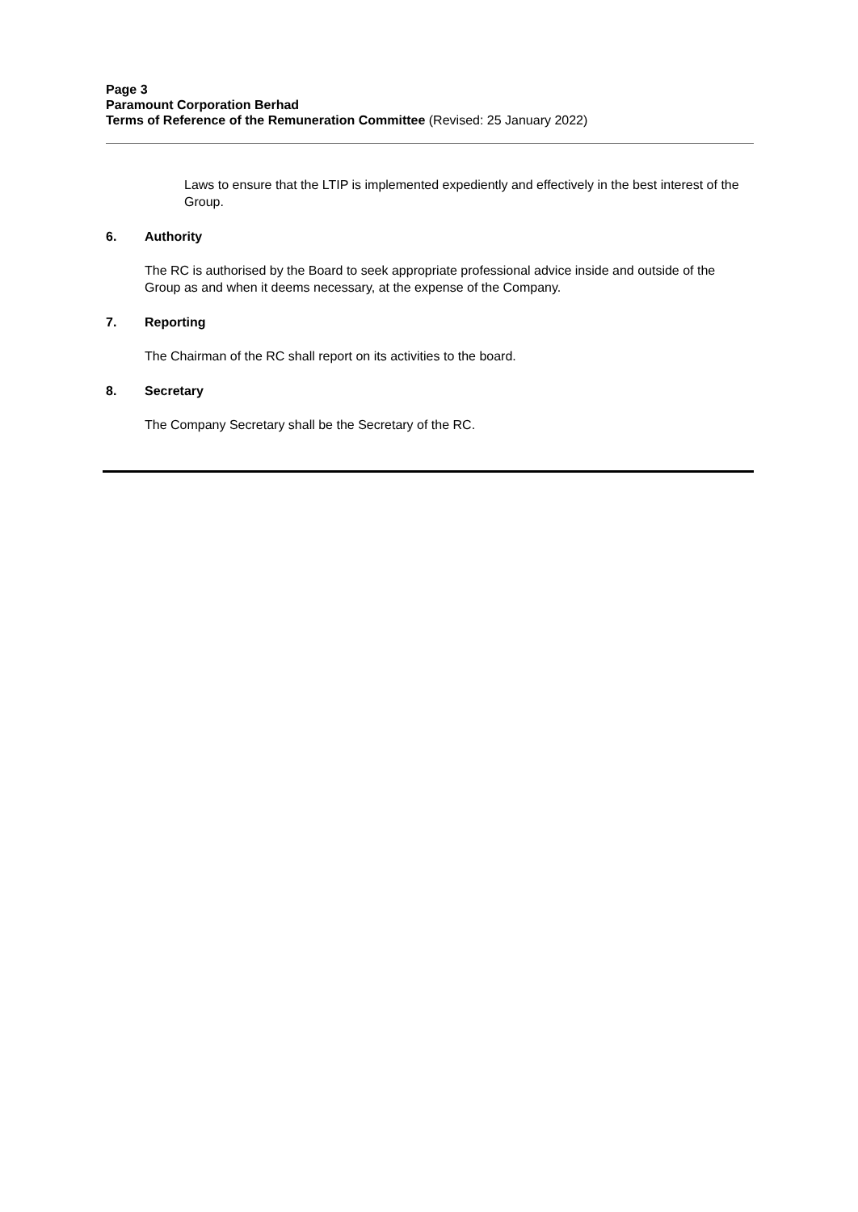Page 3
Paramount Corporation Berhad
Terms of Reference of the Remuneration Committee (Revised: 25 January 2022)
Laws to ensure that the LTIP is implemented expediently and effectively in the best interest of the Group.
6. Authority
The RC is authorised by the Board to seek appropriate professional advice inside and outside of the Group as and when it deems necessary, at the expense of the Company.
7. Reporting
The Chairman of the RC shall report on its activities to the board.
8. Secretary
The Company Secretary shall be the Secretary of the RC.